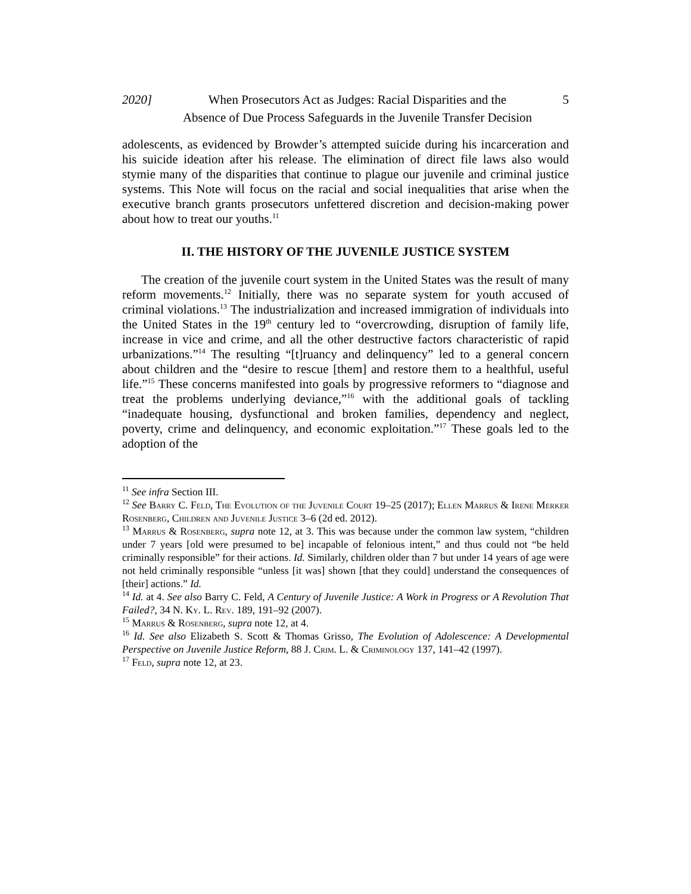2020] When Prosecutors Act as Judges: Racial Disparities and the
Absence of Due Process Safeguards in the Juvenile Transfer Decision 5
adolescents, as evidenced by Browder’s attempted suicide during his incarceration and his suicide ideation after his release. The elimination of direct file laws also would stymie many of the disparities that continue to plague our juvenile and criminal justice systems. This Note will focus on the racial and social inequalities that arise when the executive branch grants prosecutors unfettered discretion and decision-making power about how to treat our youths.<sup>11</sup>
II. THE HISTORY OF THE JUVENILE JUSTICE SYSTEM
The creation of the juvenile court system in the United States was the result of many reform movements.<sup>12</sup> Initially, there was no separate system for youth accused of criminal violations.<sup>13</sup> The industrialization and increased immigration of individuals into the United States in the 19<sup>th</sup> century led to “overcrowding, disruption of family life, increase in vice and crime, and all the other destructive factors characteristic of rapid urbanizations.”<sup>14</sup> The resulting “[t]ruancy and delinquency” led to a general concern about children and the “desire to rescue [them] and restore them to a healthful, useful life.”<sup>15</sup> These concerns manifested into goals by progressive reformers to “diagnose and treat the problems underlying deviance,”<sup>16</sup> with the additional goals of tackling “inadequate housing, dysfunctional and broken families, dependency and neglect, poverty, crime and delinquency, and economic exploitation.”<sup>17</sup> These goals led to the adoption of the
<sup>11</sup> See infra Section III.
<sup>12</sup> See Barry C. Feld, The Evolution of the Juvenile Court 19–25 (2017); Ellen Marrus & Irene Merker Rosenberg, Children and Juvenile Justice 3–6 (2d ed. 2012).
<sup>13</sup> Marrus & Rosenberg, supra note 12, at 3. This was because under the common law system, “children under 7 years [old were presumed to be] incapable of felonious intent,” and thus could not “be held criminally responsible” for their actions. Id. Similarly, children older than 7 but under 14 years of age were not held criminally responsible “unless [it was] shown [that they could] understand the consequences of [their] actions.” Id.
<sup>14</sup> Id. at 4. See also Barry C. Feld, A Century of Juvenile Justice: A Work in Progress or A Revolution That Failed?, 34 N. Ky. L. Rev. 189, 191–92 (2007).
<sup>15</sup> Marrus & Rosenberg, supra note 12, at 4.
<sup>16</sup> Id. See also Elizabeth S. Scott & Thomas Grisso, The Evolution of Adolescence: A Developmental Perspective on Juvenile Justice Reform, 88 J. Crim. L. & Criminology 137, 141–42 (1997).
<sup>17</sup> Feld, supra note 12, at 23.